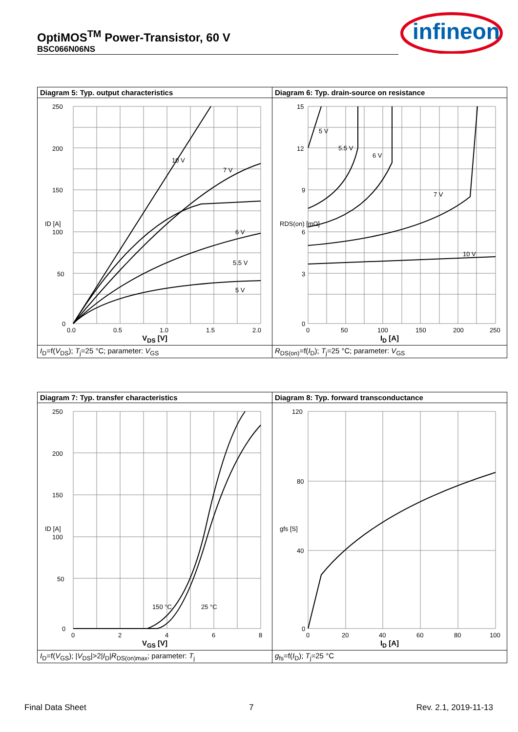OptiMOS<sup>TM</sup> Power-Transistor, 60 V
BSC066N06NS
infineon
| Diagram 5: Typ. output characteristics | Diagram 6: Typ. drain-source on resistance |
| --- | --- |
| 250 200 150 100 50 0 0.0 0.5 1.0 1.5 2.0 10 V 7 V 6 V 5.5 V 5 V ID [A] V<sub>DS</sub> [V] | 15 12 9 6 3 0 0 50 100 150 200 250 5 V 5.5 V 6 V 7 V 10 V RDS(on) [mΩ] I<sub>D</sub> [A] |
| I<sub>D</sub>=f( V<sub>DS</sub>); T<sub>j</sub>=25 °C; parameter: V<sub>GS</sub> | R<sub>DS(on)</sub>=f( I<sub>D</sub>); T<sub>j</sub>=25 °C; parameter: V<sub>GS</sub> |
| Diagram 7: Typ. transfer characteristics | Diagram 8: Typ. forward transconductance |
| --- | --- |
| 250 200 150 100 50 0 0 2 4 6 8 150 °C 25 °C ID [A] V<sub>GS</sub> [V] | 120 80 40 0 0 20 40 60 80 100 gfs [S] I<sub>D</sub> [A] |
| I<sub>D</sub>=f( V<sub>GS</sub>); / V<sub>DS</sub>/>2/ I<sub>D</sub>/ R<sub>DS(on)max</sub>; parameter: T<sub>j</sub> | g<sub>fs</sub>=f( I<sub>D</sub>); T<sub>j</sub>=25 °C |
Final Data Sheet 7 Rev. 2.1, 2019-11-13